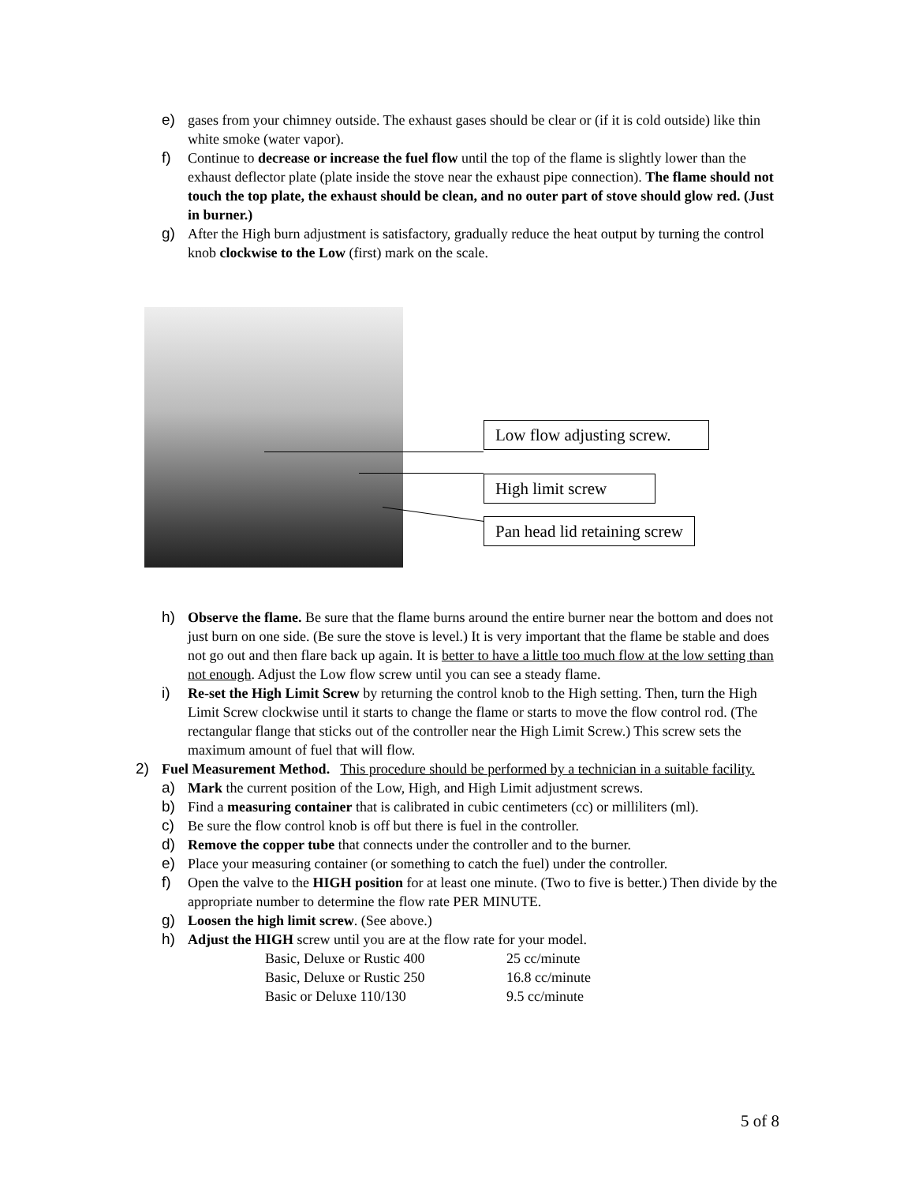e) gases from your chimney outside. The exhaust gases should be clear or (if it is cold outside) like thin white smoke (water vapor).
f) Continue to decrease or increase the fuel flow until the top of the flame is slightly lower than the exhaust deflector plate (plate inside the stove near the exhaust pipe connection). The flame should not touch the top plate, the exhaust should be clean, and no outer part of stove should glow red. (Just in burner.)
g) After the High burn adjustment is satisfactory, gradually reduce the heat output by turning the control knob clockwise to the Low (first) mark on the scale.
Low flow adjusting screw.
High limit screw
Pan head lid retaining screw
h) Observe the flame. Be sure that the flame burns around the entire burner near the bottom and does not just burn on one side. (Be sure the stove is level.) It is very important that the flame be stable and does not go out and then flare back up again. It is better to have a little too much flow at the low setting than not enough. Adjust the Low flow screw until you can see a steady flame.
i) Re-set the High Limit Screw by returning the control knob to the High setting. Then, turn the High Limit Screw clockwise until it starts to change the flame or starts to move the flow control rod. (The rectangular flange that sticks out of the controller near the High Limit Screw.) This screw sets the maximum amount of fuel that will flow.
2) Fuel Measurement Method. This procedure should be performed by a technician in a suitable facility.
a) Mark the current position of the Low, High, and High Limit adjustment screws.
b) Find a measuring container that is calibrated in cubic centimeters (cc) or milliliters (ml).
c) Be sure the flow control knob is off but there is fuel in the controller.
d) Remove the copper tube that connects under the controller and to the burner.
e) Place your measuring container (or something to catch the fuel) under the controller.
f) Open the valve to the HIGH position for at least one minute. (Two to five is better.) Then divide by the appropriate number to determine the flow rate PER MINUTE.
g) Loosen the high limit screw. (See above.)
h) Adjust the HIGH screw until you are at the flow rate for your model.
| Basic, Deluxe or Rustic 400 | 25 cc/minute |
| Basic, Deluxe or Rustic 250 | 16.8 cc/minute |
| Basic or Deluxe 110/130 | 9.5 cc/minute |
5 of 8